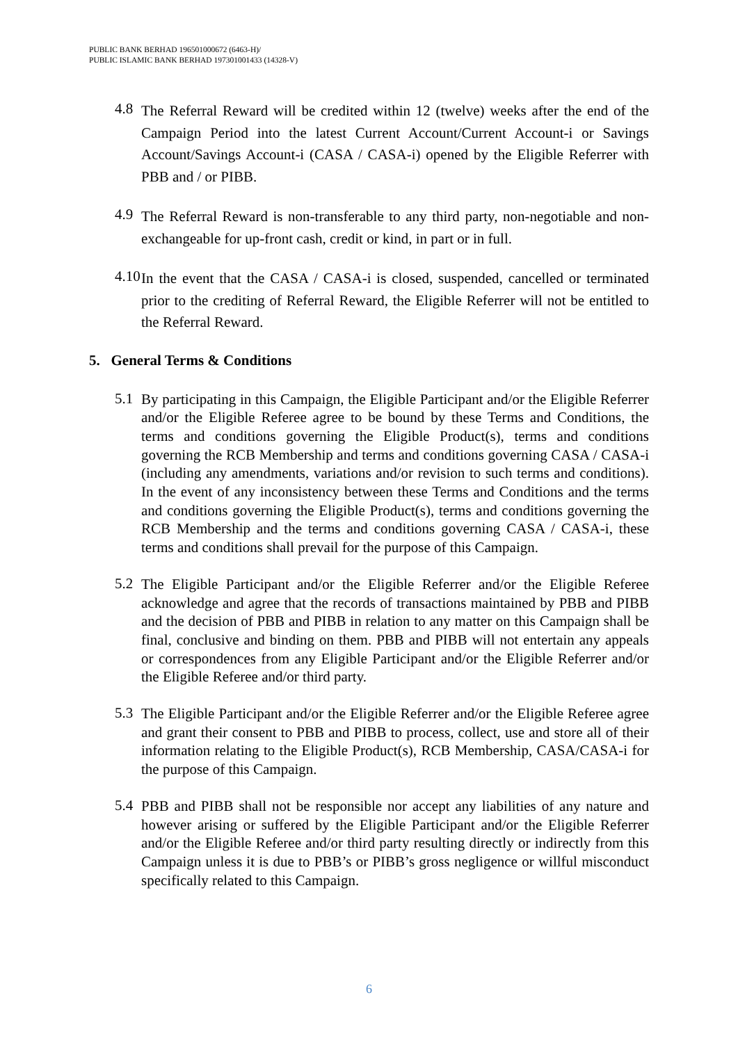PUBLIC BANK BERHAD 196501000672 (6463-H)/
PUBLIC ISLAMIC BANK BERHAD 197301001433 (14328-V)
4.8
The Referral Reward will be credited within 12 (twelve) weeks after the end of the Campaign Period into the latest Current Account/Current Account-i or Savings Account/Savings Account-i (CASA / CASA-i) opened by the Eligible Referrer with PBB and / or PIBB.
4.9
The Referral Reward is non-transferable to any third party, non-negotiable and non-exchangeable for up-front cash, credit or kind, in part or in full.
4.10
In the event that the CASA / CASA-i is closed, suspended, cancelled or terminated prior to the crediting of Referral Reward, the Eligible Referrer will not be entitled to the Referral Reward.
5. General Terms & Conditions
5.1
By participating in this Campaign, the Eligible Participant and/or the Eligible Referrer and/or the Eligible Referee agree to be bound by these Terms and Conditions, the terms and conditions governing the Eligible Product(s), terms and conditions governing the RCB Membership and terms and conditions governing CASA / CASA-i (including any amendments, variations and/or revision to such terms and conditions). In the event of any inconsistency between these Terms and Conditions and the terms and conditions governing the Eligible Product(s), terms and conditions governing the RCB Membership and the terms and conditions governing CASA / CASA-i, these terms and conditions shall prevail for the purpose of this Campaign.
5.2
The Eligible Participant and/or the Eligible Referrer and/or the Eligible Referee acknowledge and agree that the records of transactions maintained by PBB and PIBB and the decision of PBB and PIBB in relation to any matter on this Campaign shall be final, conclusive and binding on them. PBB and PIBB will not entertain any appeals or correspondences from any Eligible Participant and/or the Eligible Referrer and/or the Eligible Referee and/or third party.
5.3
The Eligible Participant and/or the Eligible Referrer and/or the Eligible Referee agree and grant their consent to PBB and PIBB to process, collect, use and store all of their information relating to the Eligible Product(s), RCB Membership, CASA/CASA-i for the purpose of this Campaign.
5.4
PBB and PIBB shall not be responsible nor accept any liabilities of any nature and however arising or suffered by the Eligible Participant and/or the Eligible Referrer and/or the Eligible Referee and/or third party resulting directly or indirectly from this Campaign unless it is due to PBB’s or PIBB’s gross negligence or willful misconduct specifically related to this Campaign.
6